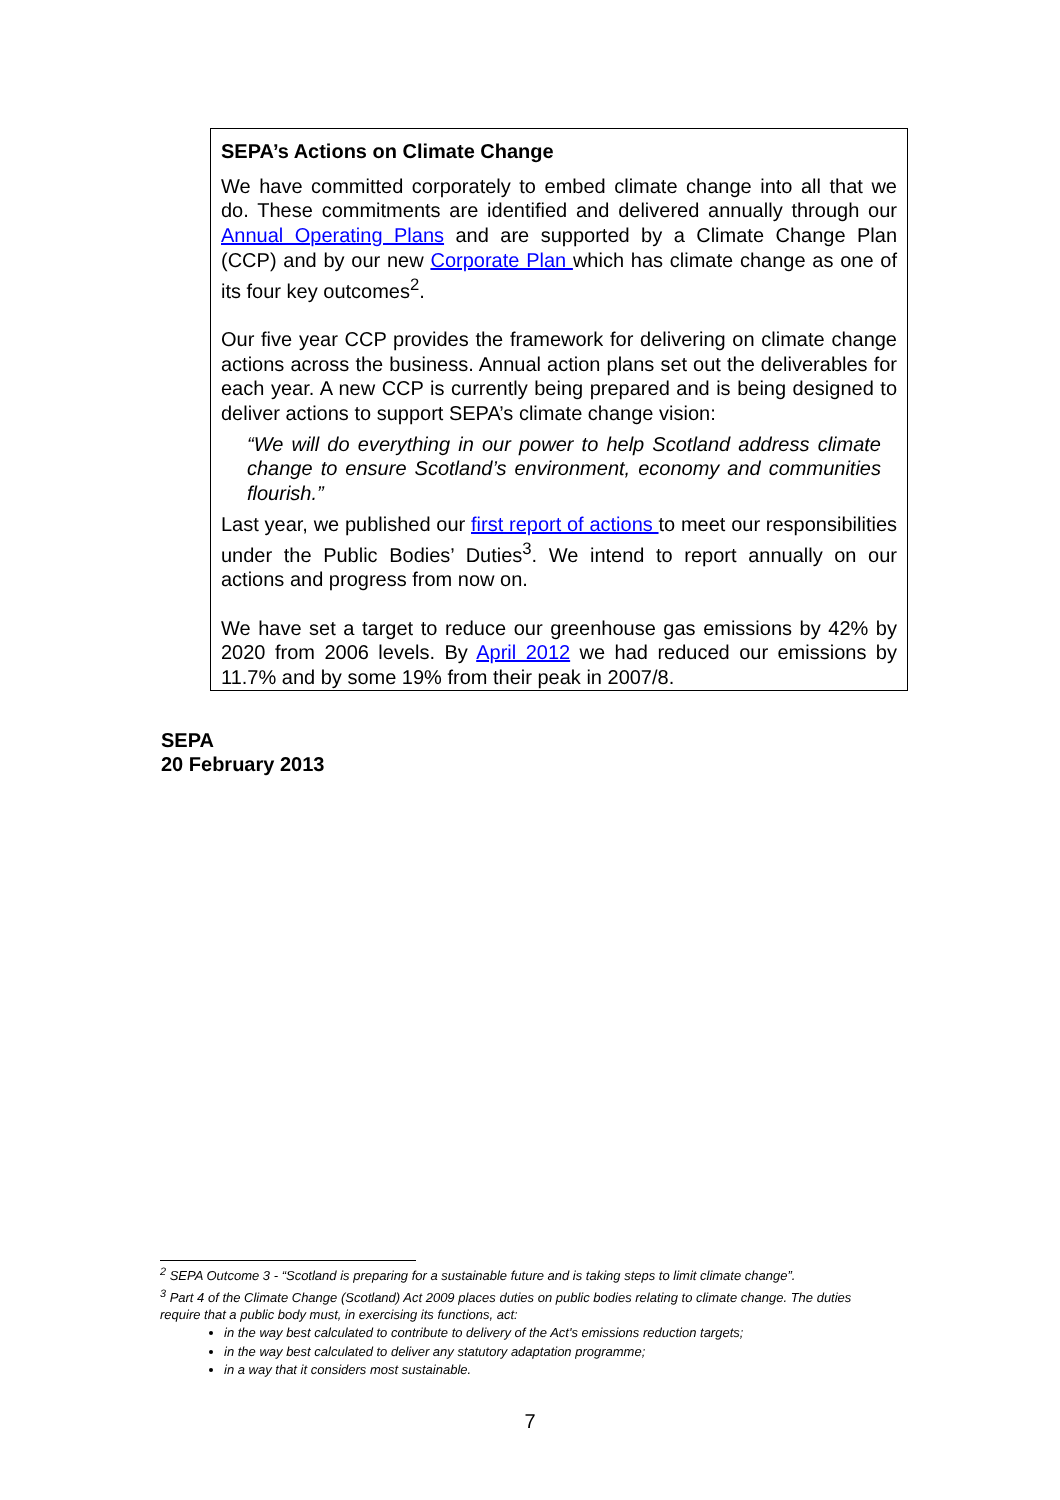SEPA’s Actions on Climate Change
We have committed corporately to embed climate change into all that we do. These commitments are identified and delivered annually through our Annual Operating Plans and are supported by a Climate Change Plan (CCP) and by our new Corporate Plan which has climate change as one of its four key outcomes<sup>2</sup>.
Our five year CCP provides the framework for delivering on climate change actions across the business. Annual action plans set out the deliverables for each year. A new CCP is currently being prepared and is being designed to deliver actions to support SEPA’s climate change vision:
“We will do everything in our power to help Scotland address climate change to ensure Scotland’s environment, economy and communities flourish.”
Last year, we published our first report of actions to meet our responsibilities under the Public Bodies’ Duties<sup>3</sup>. We intend to report annually on our actions and progress from now on.
We have set a target to reduce our greenhouse gas emissions by 42% by 2020 from 2006 levels. By April 2012 we had reduced our emissions by 11.7% and by some 19% from their peak in 2007/8.
SEPA
20 February 2013
<sup>2</sup> SEPA Outcome 3 - “Scotland is preparing for a sustainable future and is taking steps to limit climate change”.
<sup>3</sup> Part 4 of the Climate Change (Scotland) Act 2009 places duties on public bodies relating to climate change. The duties require that a public body must, in exercising its functions, act:
in the way best calculated to contribute to delivery of the Act's emissions reduction targets;
in the way best calculated to deliver any statutory adaptation programme;
in a way that it considers most sustainable.
7